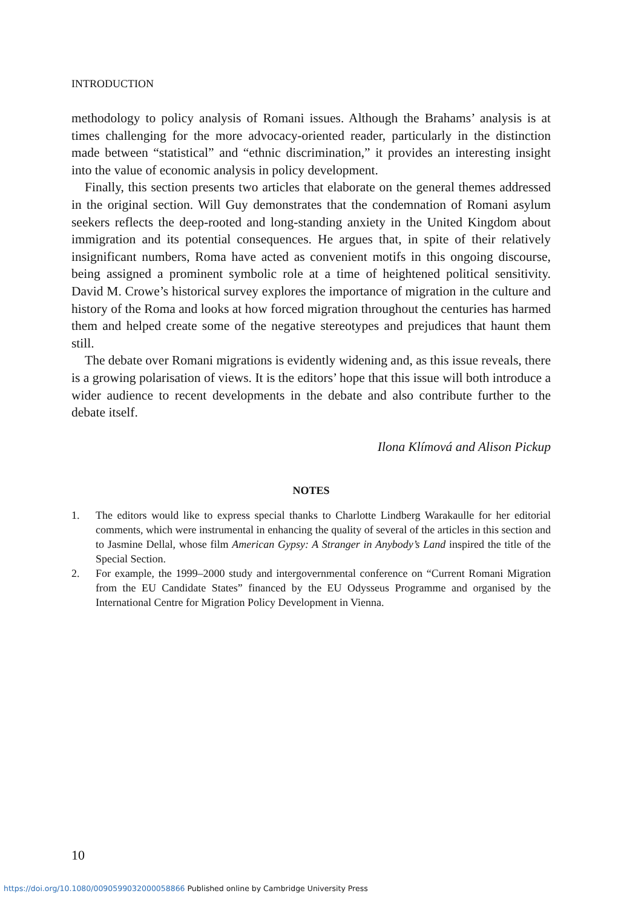INTRODUCTION
methodology to policy analysis of Romani issues. Although the Brahams’ analysis is at times challenging for the more advocacy-oriented reader, particularly in the distinction made between “statistical” and “ethnic discrimination,” it provides an interesting insight into the value of economic analysis in policy development.
Finally, this section presents two articles that elaborate on the general themes addressed in the original section. Will Guy demonstrates that the condemnation of Romani asylum seekers reflects the deep-rooted and long-standing anxiety in the United Kingdom about immigration and its potential consequences. He argues that, in spite of their relatively insignificant numbers, Roma have acted as convenient motifs in this ongoing discourse, being assigned a prominent symbolic role at a time of heightened political sensitivity. David M. Crowe’s historical survey explores the importance of migration in the culture and history of the Roma and looks at how forced migration throughout the centuries has harmed them and helped create some of the negative stereotypes and prejudices that haunt them still.
The debate over Romani migrations is evidently widening and, as this issue reveals, there is a growing polarisation of views. It is the editors’ hope that this issue will both introduce a wider audience to recent developments in the debate and also contribute further to the debate itself.
Ilona Klímová and Alison Pickup
NOTES
1. The editors would like to express special thanks to Charlotte Lindberg Warakaulle for her editorial comments, which were instrumental in enhancing the quality of several of the articles in this section and to Jasmine Dellal, whose film American Gypsy: A Stranger in Anybody’s Land inspired the title of the Special Section.
2. For example, the 1999–2000 study and intergovernmental conference on “Current Romani Migration from the EU Candidate States” financed by the EU Odysseus Programme and organised by the International Centre for Migration Policy Development in Vienna.
10
https://doi.org/10.1080/0090599032000058866 Published online by Cambridge University Press